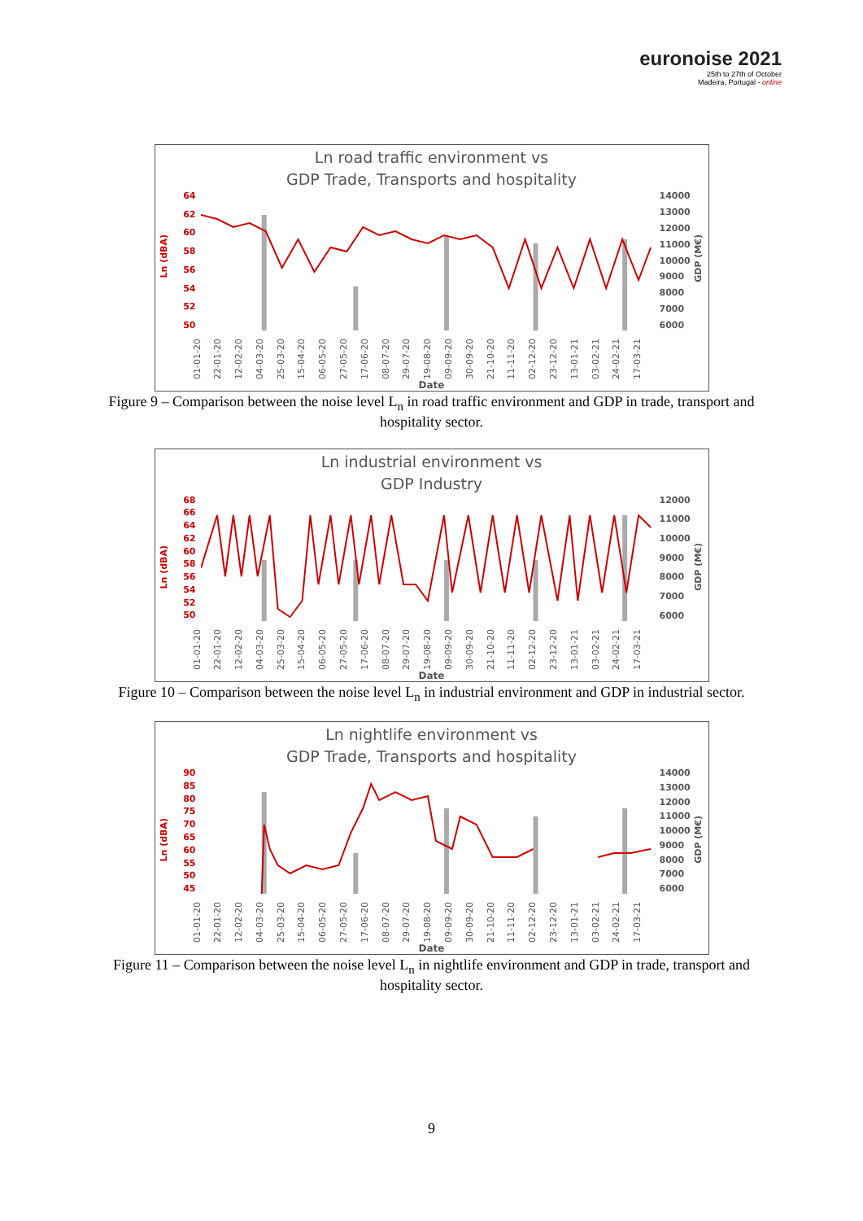euronoise 2021
25th to 27th of October
Madeira, Portugal - online
Ln road traffic environment vs
GDP Trade, Transports and hospitality
64
62
60
58
56
54
52
50
14000
13000
12000
11000
10000
9000
8000
7000
6000
01-01-20 22-01-20 12-02-20 04-03-20 25-03-20 15-04-20 06-05-20 27-05-20 17-06-20 08-07-20 29-07-20 19-08-20 09-09-20 30-09-20 21-10-20 11-11-20 02-12-20 23-12-20 13-01-21 03-02-21 24-02-21 17-03-21
Date
Ln (dBA)
GDP (M€)
Figure 9 – Comparison between the noise level L<sub>n</sub> in road traffic environment and GDP in trade, transport and hospitality sector.
Ln industrial environment vs
GDP Industry
68
66
64
62
60
58
56
54
52
50
12000
11000
10000
9000
8000
7000
6000
01-01-20 22-01-20 12-02-20 04-03-20 25-03-20 15-04-20 06-05-20 27-05-20 17-06-20 08-07-20 29-07-20 19-08-20 09-09-20 30-09-20 21-10-20 11-11-20 02-12-20 23-12-20 13-01-21 03-02-21 24-02-21 17-03-21
Date
Ln (dBA)
GDP (M€)
Figure 10 – Comparison between the noise level L<sub>n</sub> in industrial environment and GDP in industrial sector.
Ln nightlife environment vs
GDP Trade, Transports and hospitality
90
85
80
75
70
65
60
55
50
45
14000
13000
12000
11000
10000
9000
8000
7000
6000
01-01-20 22-01-20 12-02-20 04-03-20 25-03-20 15-04-20 06-05-20 27-05-20 17-06-20 08-07-20 29-07-20 19-08-20 09-09-20 30-09-20 21-10-20 11-11-20 02-12-20 23-12-20 13-01-21 03-02-21 24-02-21 17-03-21
Date
Ln (dBA)
GDP (M€)
Figure 11 – Comparison between the noise level L<sub>n</sub> in nightlife environment and GDP in trade, transport and hospitality sector.
9